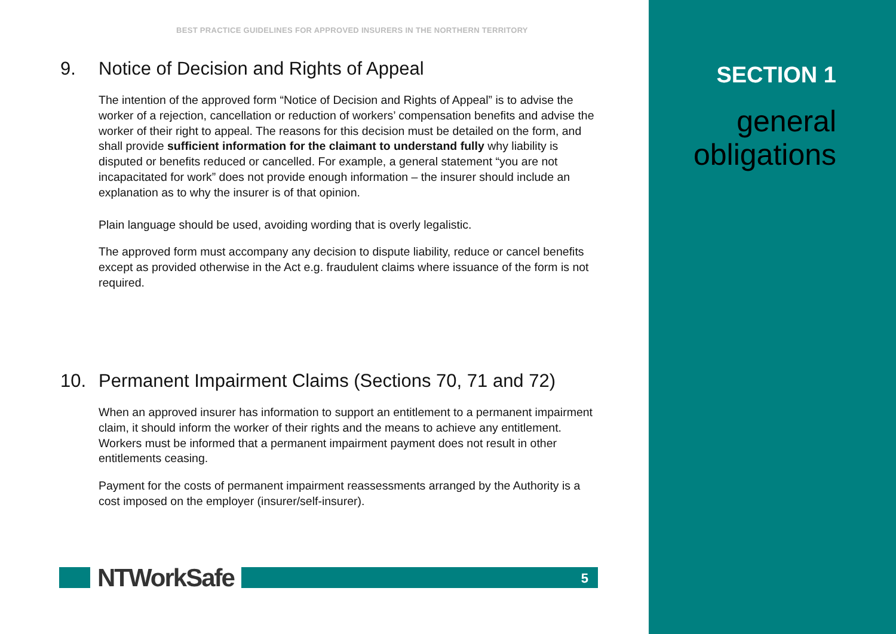BEST PRACTICE GUIDELINES FOR APPROVED INSURERS IN THE NORTHERN TERRITORY
9. Notice of Decision and Rights of Appeal
The intention of the approved form “Notice of Decision and Rights of Appeal” is to advise the worker of a rejection, cancellation or reduction of workers’ compensation benefits and advise the worker of their right to appeal. The reasons for this decision must be detailed on the form, and shall provide sufficient information for the claimant to understand fully why liability is disputed or benefits reduced or cancelled. For example, a general statement “you are not incapacitated for work” does not provide enough information – the insurer should include an explanation as to why the insurer is of that opinion.
Plain language should be used, avoiding wording that is overly legalistic.
The approved form must accompany any decision to dispute liability, reduce or cancel benefits except as provided otherwise in the Act e.g. fraudulent claims where issuance of the form is not required.
10. Permanent Impairment Claims (Sections 70, 71 and 72)
When an approved insurer has information to support an entitlement to a permanent impairment claim, it should inform the worker of their rights and the means to achieve any entitlement. Workers must be informed that a permanent impairment payment does not result in other entitlements ceasing.
Payment for the costs of permanent impairment reassessments arranged by the Authority is a cost imposed on the employer (insurer/self-insurer).
NTWorkSafe
5
SECTION 1
general
obligations